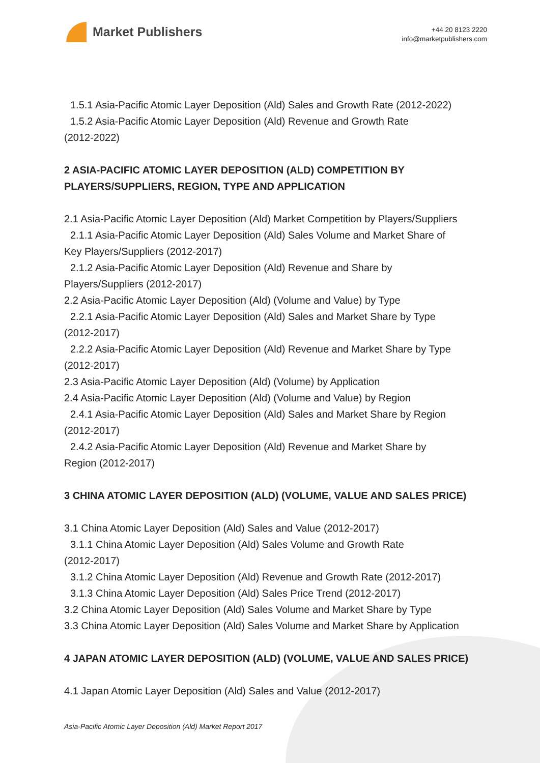Market Publishers
+44 20 8123 2220
info@marketpublishers.com
1.5.1 Asia-Pacific Atomic Layer Deposition (Ald) Sales and Growth Rate (2012-2022)
1.5.2 Asia-Pacific Atomic Layer Deposition (Ald) Revenue and Growth Rate
(2012-2022)
2 ASIA-PACIFIC ATOMIC LAYER DEPOSITION (ALD) COMPETITION BY PLAYERS/SUPPLIERS, REGION, TYPE AND APPLICATION
2.1 Asia-Pacific Atomic Layer Deposition (Ald) Market Competition by Players/Suppliers
2.1.1 Asia-Pacific Atomic Layer Deposition (Ald) Sales Volume and Market Share of
Key Players/Suppliers (2012-2017)
2.1.2 Asia-Pacific Atomic Layer Deposition (Ald) Revenue and Share by
Players/Suppliers (2012-2017)
2.2 Asia-Pacific Atomic Layer Deposition (Ald) (Volume and Value) by Type
2.2.1 Asia-Pacific Atomic Layer Deposition (Ald) Sales and Market Share by Type
(2012-2017)
2.2.2 Asia-Pacific Atomic Layer Deposition (Ald) Revenue and Market Share by Type
(2012-2017)
2.3 Asia-Pacific Atomic Layer Deposition (Ald) (Volume) by Application
2.4 Asia-Pacific Atomic Layer Deposition (Ald) (Volume and Value) by Region
2.4.1 Asia-Pacific Atomic Layer Deposition (Ald) Sales and Market Share by Region
(2012-2017)
2.4.2 Asia-Pacific Atomic Layer Deposition (Ald) Revenue and Market Share by
Region (2012-2017)
3 CHINA ATOMIC LAYER DEPOSITION (ALD) (VOLUME, VALUE AND SALES PRICE)
3.1 China Atomic Layer Deposition (Ald) Sales and Value (2012-2017)
3.1.1 China Atomic Layer Deposition (Ald) Sales Volume and Growth Rate
(2012-2017)
3.1.2 China Atomic Layer Deposition (Ald) Revenue and Growth Rate (2012-2017)
3.1.3 China Atomic Layer Deposition (Ald) Sales Price Trend (2012-2017)
3.2 China Atomic Layer Deposition (Ald) Sales Volume and Market Share by Type
3.3 China Atomic Layer Deposition (Ald) Sales Volume and Market Share by Application
4 JAPAN ATOMIC LAYER DEPOSITION (ALD) (VOLUME, VALUE AND SALES PRICE)
4.1 Japan Atomic Layer Deposition (Ald) Sales and Value (2012-2017)
Asia-Pacific Atomic Layer Deposition (Ald) Market Report 2017